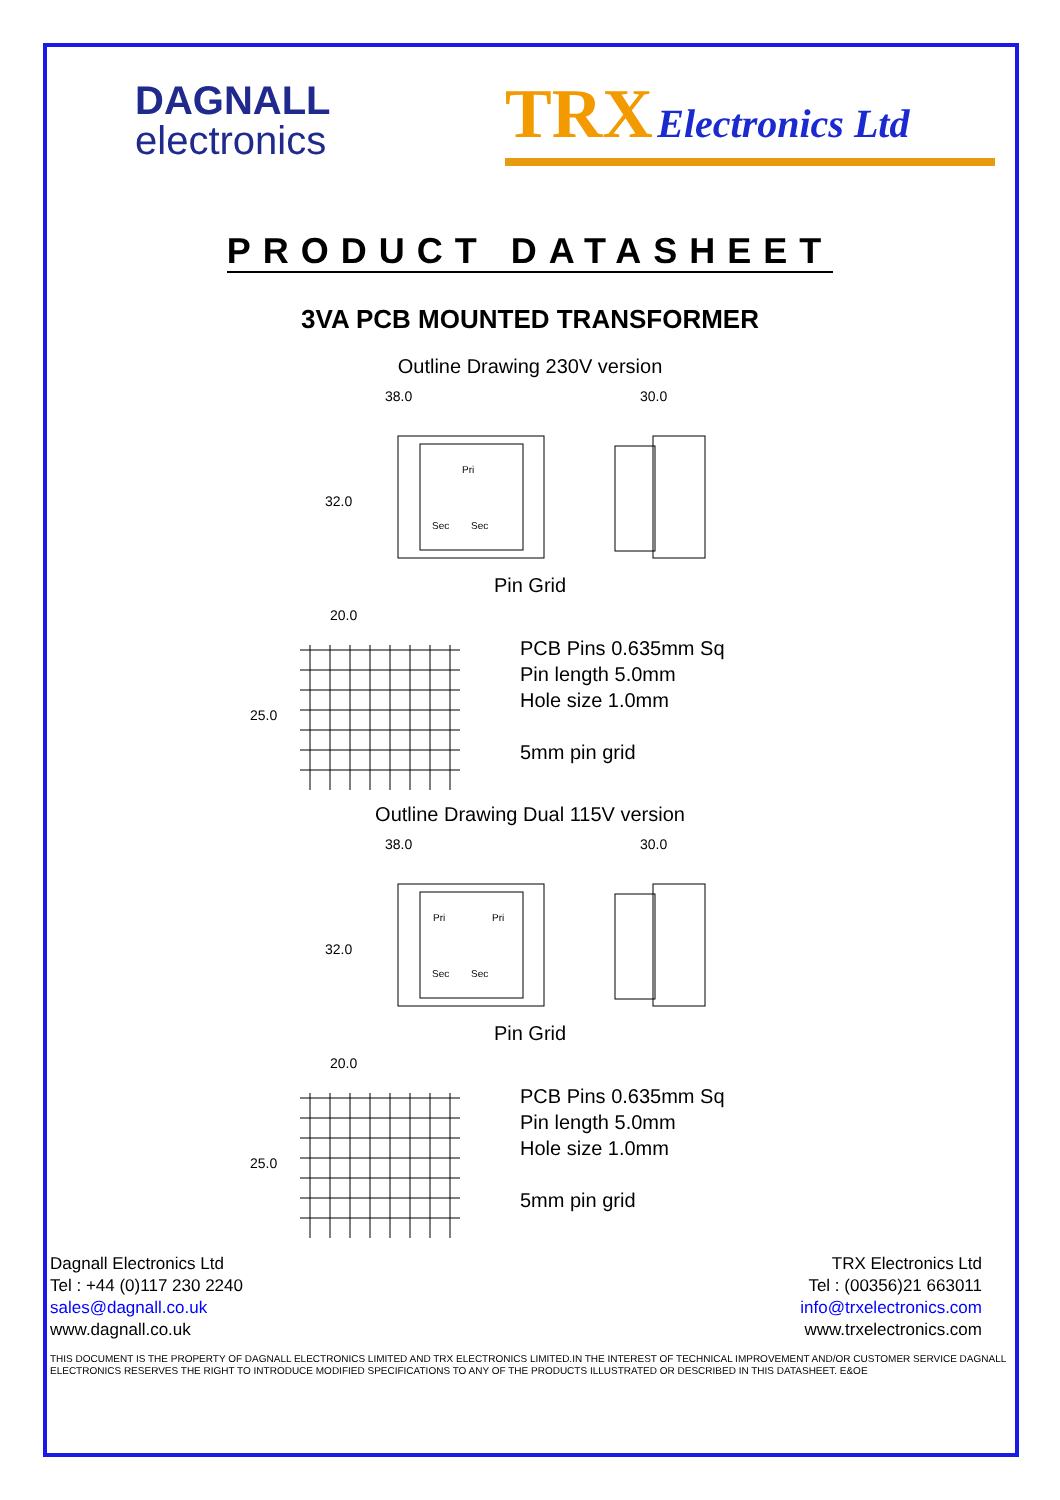DAGNALL
electronics
TRX Electronics Ltd
PRODUCT DATASHEET
3VA PCB MOUNTED TRANSFORMER
Outline Drawing 230V version
38.0
32.0
Pri
Sec
Sec
30.0
Pin Grid
20.0
25.0
PCB Pins 0.635mm Sq
Pin length 5.0mm
Hole size 1.0mm
5mm pin grid
Outline Drawing Dual 115V version
38.0
32.0
Pri
Pri
Sec
Sec
30.0
Pin Grid
20.0
25.0
PCB Pins 0.635mm Sq
Pin length 5.0mm
Hole size 1.0mm
5mm pin grid
Dagnall Electronics Ltd
Tel : +44 (0)117 230 2240
sales@dagnall.co.uk
www.dagnall.co.uk
TRX Electronics Ltd
Tel : (00356)21 663011
info@trxelectronics.com
www.trxelectronics.com
THIS DOCUMENT IS THE PROPERTY OF DAGNALL ELECTRONICS LIMITED AND TRX ELECTRONICS LIMITED.IN THE INTEREST OF TECHNICAL IMPROVEMENT AND/OR CUSTOMER SERVICE DAGNALL ELECTRONICS RESERVES THE RIGHT TO INTRODUCE MODIFIED SPECIFICATIONS TO ANY OF THE PRODUCTS ILLUSTRATED OR DESCRIBED IN THIS DATASHEET. E&OE